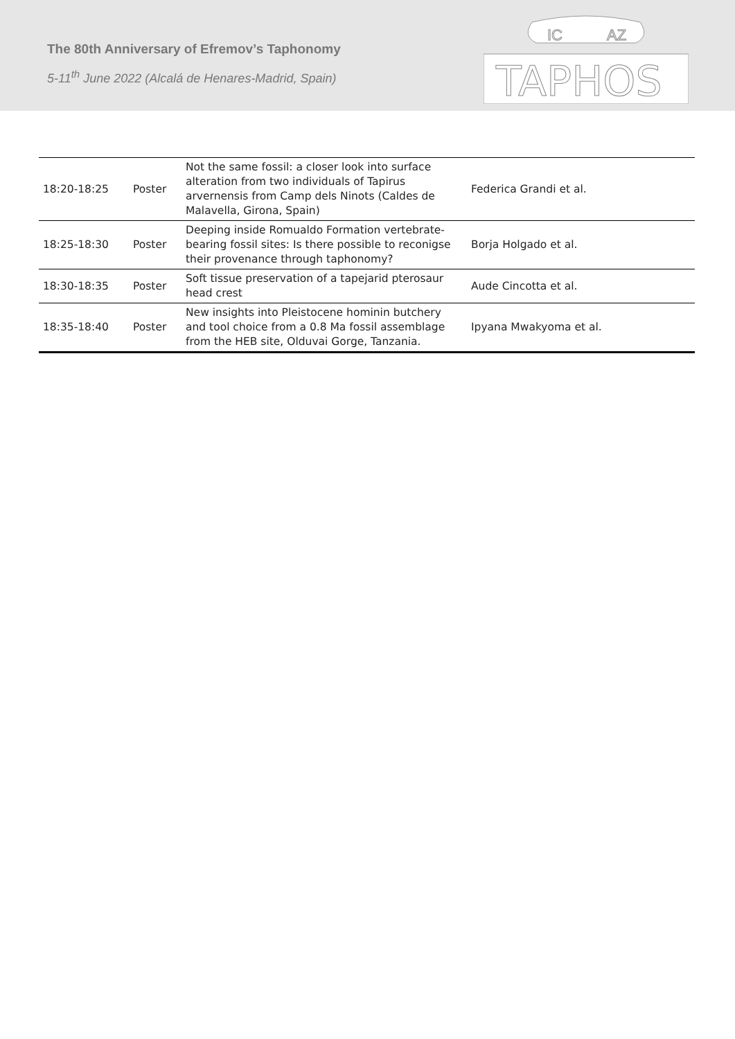The 80th Anniversary of Efremov’s Taphonomy
5-11<sup>th</sup> June 2022 (Alcalá de Henares-Madrid, Spain)
TAPHOS
IC
AZ
| 18:20-18:25 | Poster | Not the same fossil: a closer look into surface alteration from two individuals of Tapirus arvernensis from Camp dels Ninots (Caldes de Malavella, Girona, Spain) | Federica Grandi et al. |
| 18:25-18:30 | Poster | Deeping inside Romualdo Formation vertebrate-bearing fossil sites: Is there possible to reconigse their provenance through taphonomy? | Borja Holgado et al. |
| 18:30-18:35 | Poster | Soft tissue preservation of a tapejarid pterosaur head crest | Aude Cincotta et al. |
| 18:35-18:40 | Poster | New insights into Pleistocene hominin butchery and tool choice from a 0.8 Ma fossil assemblage from the HEB site, Olduvai Gorge, Tanzania. | Ipyana Mwakyoma et al. |